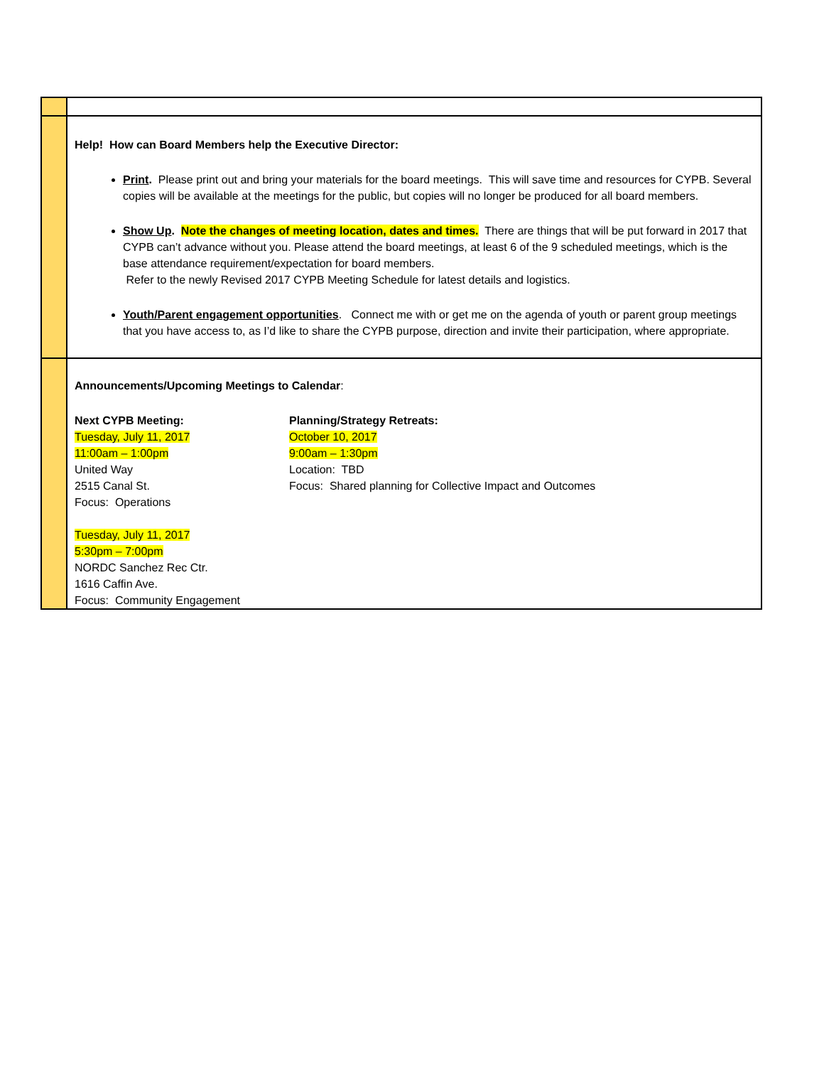| | Help! How can Board Members help the Executive Director: Print . Please print out and bring your materials for the board meetings. This will save time and resources for CYPB. Several copies will be available at the meetings for the public, but copies will no longer be produced for all board members. Show Up . Note the changes of meeting location, dates and times. There are things that will be put forward in 2017 that CYPB can’t advance without you. Please attend the board meetings, at least 6 of the 9 scheduled meetings, which is the base attendance requirement/expectation for board members. Refer to the newly Revised 2017 CYPB Meeting Schedule for latest details and logistics. Youth/Parent engagement opportunities . Connect me with or get me on the agenda of youth or parent group meetings that you have access to, as I’d like to share the CYPB purpose, direction and invite their participation, where appropriate. |
| | Announcements/Upcoming Meetings to Calendar : Next CYPB Meeting: Tuesday, July 11, 2017 11:00am – 1:00pm United Way 2515 Canal St. Focus: Operations Tuesday, July 11, 2017 5:30pm – 7:00pm NORDC Sanchez Rec Ctr. 1616 Caffin Ave. Focus: Community Engagement Planning/Strategy Retreats: October 10, 2017 9:00am – 1:30pm Location: TBD Focus: Shared planning for Collective Impact and Outcomes |